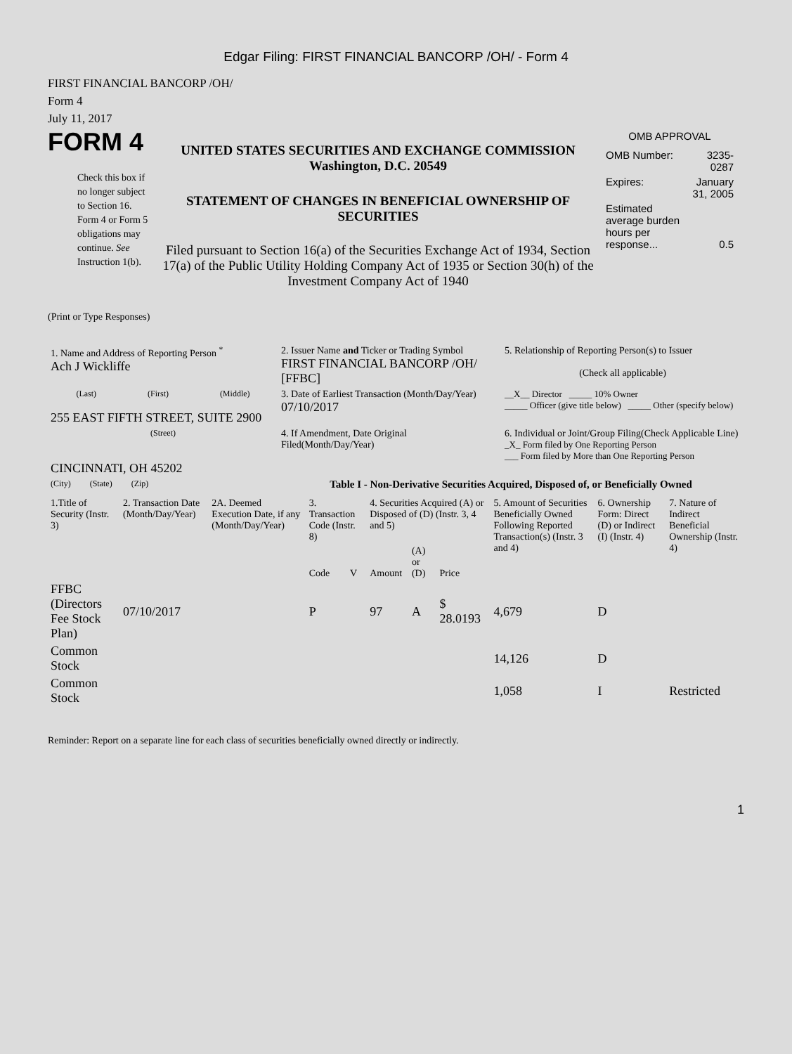Edgar Filing: FIRST FINANCIAL BANCORP /OH/ - Form 4
FIRST FINANCIAL BANCORP /OH/
Form 4
July 11, 2017
FORM 4
Check this box if no longer subject to Section 16. Form 4 or Form 5 obligations may continue. See Instruction 1(b).
UNITED STATES SECURITIES AND EXCHANGE COMMISSION
Washington, D.C. 20549
STATEMENT OF CHANGES IN BENEFICIAL OWNERSHIP OF SECURITIES
Filed pursuant to Section 16(a) of the Securities Exchange Act of 1934, Section 17(a) of the Public Utility Holding Company Act of 1935 or Section 30(h) of the Investment Company Act of 1940
OMB APPROVAL
| OMB Number: | 3235-0287 |
| Expires: | January 31, 2005 |
| Estimated average burden hours per response... | 0.5 |
(Print or Type Responses)
| 1. Name and Address of Reporting Person <sup>*</sup> Ach J Wickliffe | 2. Issuer Name and Ticker or Trading Symbol FIRST FINANCIAL BANCORP /OH/ [FFBC] | 5. Relationship of Reporting Person(s) to Issuer (Check all applicable) |
| (Last) (First) (Middle) 255 EAST FIFTH STREET, SUITE 2900 | 3. Date of Earliest Transaction (Month/Day/Year) 07/10/2017 | __X__ Director _____ 10% Owner _____ Officer (give title below) _____ Other (specify below) |
| (Street) CINCINNATI, OH 45202 | 4. If Amendment, Date Original Filed(Month/Day/Year) | 6. Individual or Joint/Group Filing(Check Applicable Line) _X_ Form filed by One Reporting Person ___ Form filed by More than One Reporting Person |
| (City) (State) (Zip) | Table I - Non-Derivative Securities Acquired, Disposed of, or Beneficially Owned | |
| 1.Title of Security (Instr. 3) | 2. Transaction Date (Month/Day/Year) | 2A. Deemed Execution Date, if any (Month/Day/Year) | 3. Transaction Code (Instr. 8) | | 4. Securities Acquired (A) or Disposed of (D) (Instr. 3, 4 and 5) | | | 5. Amount of Securities Beneficially Owned Following Reported Transaction(s) (Instr. 3 and 4) | 6. Ownership Form: Direct (D) or Indirect (I) (Instr. 4) | 7. Nature of Indirect Beneficial Ownership (Instr. 4) |
| --- | --- | --- | --- | --- | --- | --- | --- | --- | --- | --- |
| | | | Code | V | Amount | (A) or (D) | Price | | | |
| FFBC (Directors Fee Stock Plan) | 07/10/2017 | | P | | 97 | A | $ 28.0193 | 4,679 | D | |
| Common Stock | | | | | | | | 14,126 | D | |
| Common Stock | | | | | | | | 1,058 | I | Restricted |
Reminder: Report on a separate line for each class of securities beneficially owned directly or indirectly.
1